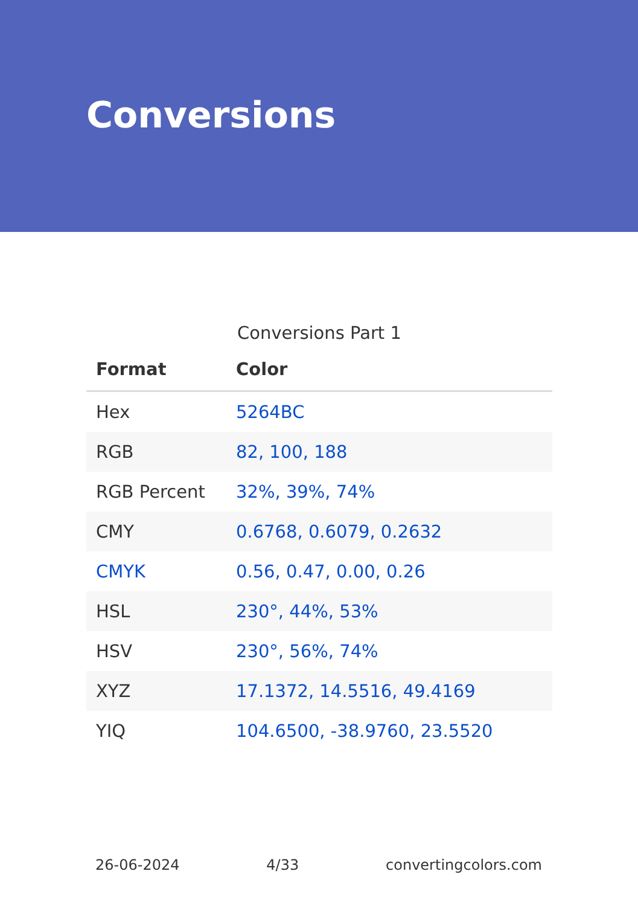Conversions
Conversions Part 1
| Format | Color |
| --- | --- |
| Hex | 5264BC |
| RGB | 82, 100, 188 |
| RGB Percent | 32%, 39%, 74% |
| CMY | 0.6768, 0.6079, 0.2632 |
| CMYK | 0.56, 0.47, 0.00, 0.26 |
| HSL | 230°, 44%, 53% |
| HSV | 230°, 56%, 74% |
| XYZ | 17.1372, 14.5516, 49.4169 |
| YIQ | 104.6500, -38.9760, 23.5520 |
26-06-2024 4/33 convertingcolors.com